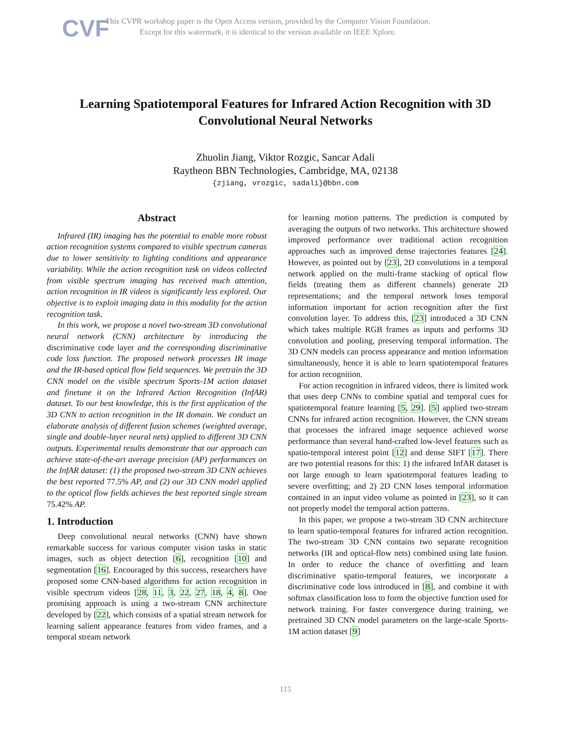CVF
This CVPR workshop paper is the Open Access version, provided by the Computer Vision Foundation.
Except for this watermark, it is identical to the version available on IEEE Xplore.
Learning Spatiotemporal Features for Infrared Action Recognition with 3D Convolutional Neural Networks
Zhuolin Jiang, Viktor Rozgic, Sancar Adali
Raytheon BBN Technologies, Cambridge, MA, 02138
{zjiang, vrozgic, sadali}@bbn.com
Abstract
Infrared (IR) imaging has the potential to enable more robust action recognition systems compared to visible spectrum cameras due to lower sensitivity to lighting conditions and appearance variability. While the action recognition task on videos collected from visible spectrum imaging has received much attention, action recognition in IR videos is significantly less explored. Our objective is to exploit imaging data in this modality for the action recognition task.
In this work, we propose a novel two-stream 3D convolutional neural network (CNN) architecture by introducing the discriminative code layer and the corresponding discriminative code loss function. The proposed network processes IR image and the IR-based optical flow field sequences. We pretrain the 3D CNN model on the visible spectrum Sports-1M action dataset and finetune it on the Infrared Action Recognition (InfAR) dataset. To our best knowledge, this is the first application of the 3D CNN to action recognition in the IR domain. We conduct an elaborate analysis of different fusion schemes (weighted average, single and double-layer neural nets) applied to different 3D CNN outputs. Experimental results demonstrate that our approach can achieve state-of-the-art average precision (AP) performances on the InfAR dataset: (1) the proposed two-stream 3D CNN achieves the best reported 77.5% AP, and (2) our 3D CNN model applied to the optical flow fields achieves the best reported single stream 75.42% AP.
1. Introduction
Deep convolutional neural networks (CNN) have shown remarkable success for various computer vision tasks in static images, such as object detection [6], recognition [10] and segmentation [16]. Encouraged by this success, researchers have proposed some CNN-based algorithms for action recognition in visible spectrum videos [28, 11, 3, 22, 27, 18, 4, 8]. One promising approach is using a two-stream CNN architecture developed by [22], which consists of a spatial stream network for learning salient appearance features from video frames, and a temporal stream network
for learning motion patterns. The prediction is computed by averaging the outputs of two networks. This architecture showed improved performance over traditional action recognition approaches such as improved dense trajectories features [24]. However, as pointed out by [23], 2D convolutions in a temporal network applied on the multi-frame stacking of optical flow fields (treating them as different channels) generate 2D representations; and the temporal network loses temporal information important for action recognition after the first convolution layer. To address this, [23] introduced a 3D CNN which takes multiple RGB frames as inputs and performs 3D convolution and pooling, preserving temporal information. The 3D CNN models can process appearance and motion information simultaneously, hence it is able to learn spatiotemporal features for action recognition.
For action recognition in infrared videos, there is limited work that uses deep CNNs to combine spatial and temporal cues for spatiotemporal feature learning [5, 29]. [5] applied two-stream CNNs for infrared action recognition. However, the CNN stream that processes the infrared image sequence achieved worse performance than several hand-crafted low-level features such as spatio-temporal interest point [12] and dense SIFT [17]. There are two potential reasons for this: 1) the infrared InfAR dataset is not large enough to learn spatiotemporal features leading to severe overfitting; and 2) 2D CNN loses temporal information contained in an input video volume as pointed in [23], so it can not properly model the temporal action patterns.
In this paper, we propose a two-stream 3D CNN architecture to learn spatio-temporal features for infrared action recognition. The two-stream 3D CNN contains two separate recognition networks (IR and optical-flow nets) combined using late fusion. In order to reduce the chance of overfitting and learn discriminative spatio-temporal features, we incorporate a discriminative code loss introduced in [8], and combine it with softmax classification loss to form the objective function used for network training. For faster convergence during training, we pretrained 3D CNN model parameters on the large-scale Sports-1M action dataset [9]
115